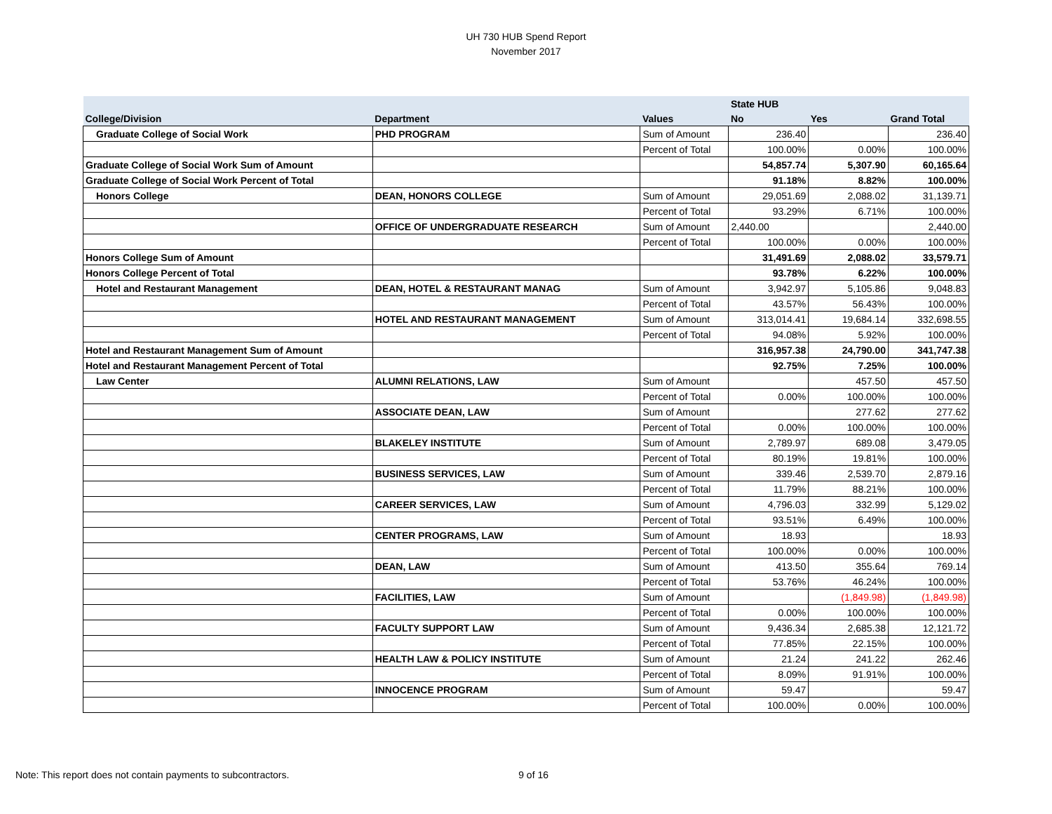UH 730 HUB Spend Report
November 2017
| | | | State HUB | | |
| --- | --- | --- | --- | --- | --- |
| College/Division | Department | Values | No | Yes | Grand Total |
| Graduate College of Social Work | PHD PROGRAM | Sum of Amount | 236.40 | | 236.40 |
| | | Percent of Total | 100.00% | 0.00% | 100.00% |
| Graduate College of Social Work Sum of Amount | | | 54,857.74 | 5,307.90 | 60,165.64 |
| Graduate College of Social Work Percent of Total | | | 91.18% | 8.82% | 100.00% |
| Honors College | DEAN, HONORS COLLEGE | Sum of Amount | 29,051.69 | 2,088.02 | 31,139.71 |
| | | Percent of Total | 93.29% | 6.71% | 100.00% |
| | OFFICE OF UNDERGRADUATE RESEARCH | Sum of Amount | 2,440.00 | | 2,440.00 |
| | | Percent of Total | 100.00% | 0.00% | 100.00% |
| Honors College Sum of Amount | | | 31,491.69 | 2,088.02 | 33,579.71 |
| Honors College Percent of Total | | | 93.78% | 6.22% | 100.00% |
| Hotel and Restaurant Management | DEAN, HOTEL & RESTAURANT MANAG | Sum of Amount | 3,942.97 | 5,105.86 | 9,048.83 |
| | | Percent of Total | 43.57% | 56.43% | 100.00% |
| | HOTEL AND RESTAURANT MANAGEMENT | Sum of Amount | 313,014.41 | 19,684.14 | 332,698.55 |
| | | Percent of Total | 94.08% | 5.92% | 100.00% |
| Hotel and Restaurant Management Sum of Amount | | | 316,957.38 | 24,790.00 | 341,747.38 |
| Hotel and Restaurant Management Percent of Total | | | 92.75% | 7.25% | 100.00% |
| Law Center | ALUMNI RELATIONS, LAW | Sum of Amount | | 457.50 | 457.50 |
| | | Percent of Total | 0.00% | 100.00% | 100.00% |
| | ASSOCIATE DEAN, LAW | Sum of Amount | | 277.62 | 277.62 |
| | | Percent of Total | 0.00% | 100.00% | 100.00% |
| | BLAKELEY INSTITUTE | Sum of Amount | 2,789.97 | 689.08 | 3,479.05 |
| | | Percent of Total | 80.19% | 19.81% | 100.00% |
| | BUSINESS SERVICES, LAW | Sum of Amount | 339.46 | 2,539.70 | 2,879.16 |
| | | Percent of Total | 11.79% | 88.21% | 100.00% |
| | CAREER SERVICES, LAW | Sum of Amount | 4,796.03 | 332.99 | 5,129.02 |
| | | Percent of Total | 93.51% | 6.49% | 100.00% |
| | CENTER PROGRAMS, LAW | Sum of Amount | 18.93 | | 18.93 |
| | | Percent of Total | 100.00% | 0.00% | 100.00% |
| | DEAN, LAW | Sum of Amount | 413.50 | 355.64 | 769.14 |
| | | Percent of Total | 53.76% | 46.24% | 100.00% |
| | FACILITIES, LAW | Sum of Amount | | (1,849.98) | (1,849.98) |
| | | Percent of Total | 0.00% | 100.00% | 100.00% |
| | FACULTY SUPPORT LAW | Sum of Amount | 9,436.34 | 2,685.38 | 12,121.72 |
| | | Percent of Total | 77.85% | 22.15% | 100.00% |
| | HEALTH LAW & POLICY INSTITUTE | Sum of Amount | 21.24 | 241.22 | 262.46 |
| | | Percent of Total | 8.09% | 91.91% | 100.00% |
| | INNOCENCE PROGRAM | Sum of Amount | 59.47 | | 59.47 |
| | | Percent of Total | 100.00% | 0.00% | 100.00% |
Note: This report does not contain payments to subcontractors. 9 of 16